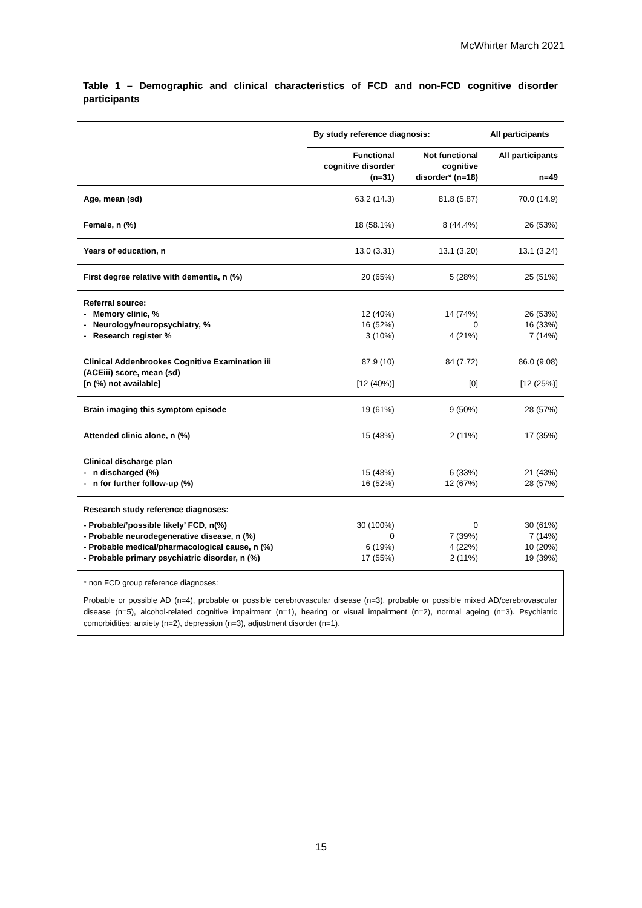McWhirter March 2021
Table 1 – Demographic and clinical characteristics of FCD and non-FCD cognitive disorder participants
| | By study reference diagnosis: | | All participants |
| --- | --- | --- | --- |
| | Functional cognitive disorder (n=31) | Not functional cognitive disorder* (n=18) | All participants n=49 |
| Age, mean (sd) | 63.2 (14.3) | 81.8 (5.87) | 70.0 (14.9) |
| Female, n (%) | 18 (58.1%) | 8 (44.4%) | 26 (53%) |
| Years of education, n | 13.0 (3.31) | 13.1 (3.20) | 13.1 (3.24) |
| First degree relative with dementia, n (%) | 20 (65%) | 5 (28%) | 25 (51%) |
| Referral source: - Memory clinic, % - Neurology/neuropsychiatry, % - Research register % | 12 (40%) 16 (52%) 3 (10%) | 14 (74%) 0 4 (21%) | 26 (53%) 16 (33%) 7 (14%) |
| Clinical Addenbrookes Cognitive Examination iii (ACEiii) score, mean (sd) [n (%) not available] | 87.9 (10) [12 (40%)] | 84 (7.72) [0] | 86.0 (9.08) [12 (25%)] |
| Brain imaging this symptom episode | 19 (61%) | 9 (50%) | 28 (57%) |
| Attended clinic alone, n (%) | 15 (48%) | 2 (11%) | 17 (35%) |
| Clinical discharge plan - n discharged (%) - n for further follow-up (%) | 15 (48%) 16 (52%) | 6 (33%) 12 (67%) | 21 (43%) 28 (57%) |
| Research study reference diagnoses: | | | |
| - Probable/’possible likely’ FCD, n(%) - Probable neurodegenerative disease, n (%) - Probable medical/pharmacological cause, n (%) - Probable primary psychiatric disorder, n (%) | 30 (100%) 0 6 (19%) 17 (55%) | 0 7 (39%) 4 (22%) 2 (11%) | 30 (61%) 7 (14%) 10 (20%) 19 (39%) |
* non FCD group reference diagnoses:
Probable or possible AD (n=4), probable or possible cerebrovascular disease (n=3), probable or possible mixed AD/cerebrovascular disease (n=5), alcohol-related cognitive impairment (n=1), hearing or visual impairment (n=2), normal ageing (n=3). Psychiatric comorbidities: anxiety (n=2), depression (n=3), adjustment disorder (n=1).
15